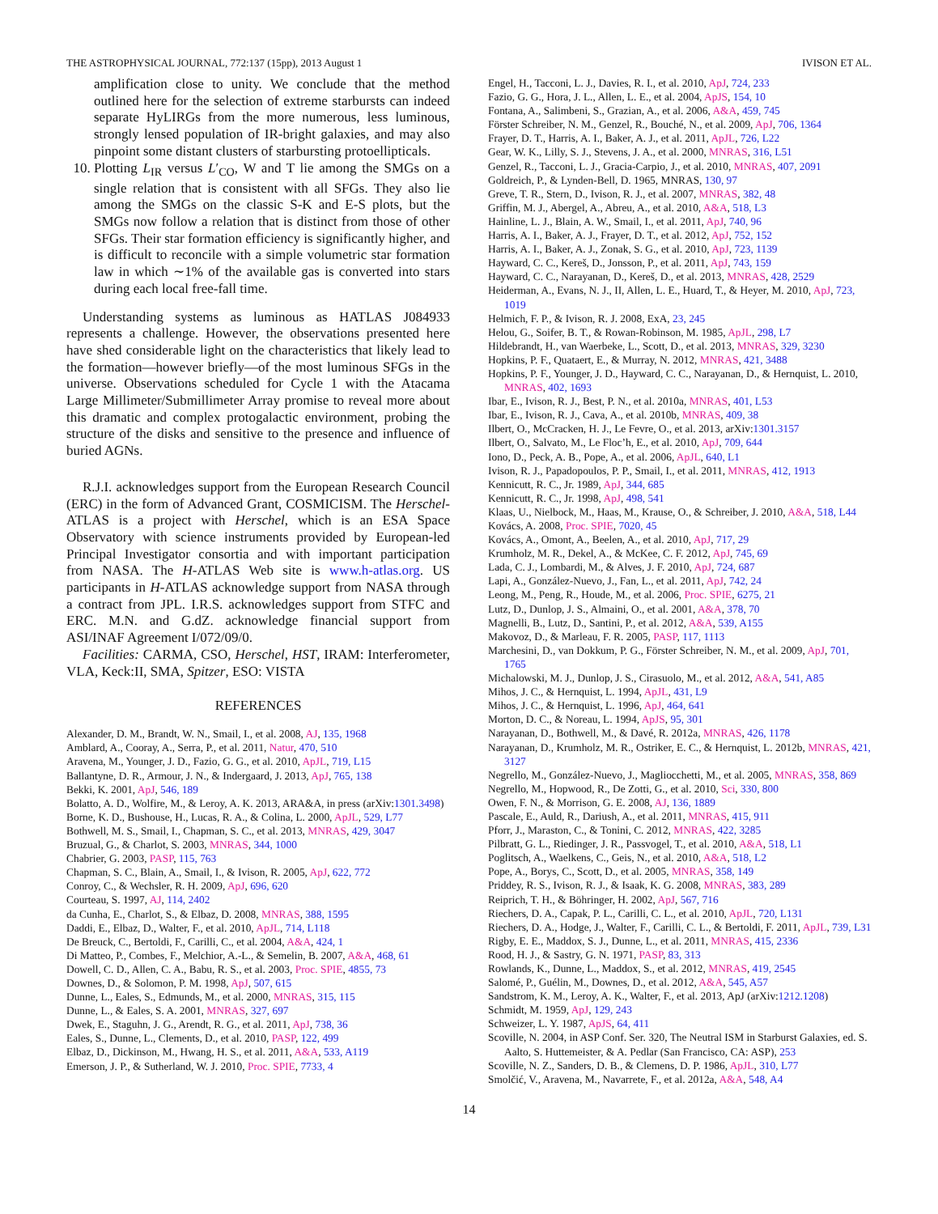THE ASTROPHYSICAL JOURNAL, 772:137 (15pp), 2013 August 1 IVISON ET AL.
amplification close to unity. We conclude that the method outlined here for the selection of extreme starbursts can indeed separate HyLIRGs from the more numerous, less luminous, strongly lensed population of IR-bright galaxies, and may also pinpoint some distant clusters of starbursting protoellipticals.
10. Plotting L<sub>IR</sub> versus L′<sub>CO</sub>, W and T lie among the SMGs on a single relation that is consistent with all SFGs. They also lie among the SMGs on the classic S-K and E-S plots, but the SMGs now follow a relation that is distinct from those of other SFGs. Their star formation efficiency is significantly higher, and is difficult to reconcile with a simple volumetric star formation law in which ∼1% of the available gas is converted into stars during each local free-fall time.
Understanding systems as luminous as HATLAS J084933 represents a challenge. However, the observations presented here have shed considerable light on the characteristics that likely lead to the formation—however briefly—of the most luminous SFGs in the universe. Observations scheduled for Cycle 1 with the Atacama Large Millimeter/Submillimeter Array promise to reveal more about this dramatic and complex protogalactic environment, probing the structure of the disks and sensitive to the presence and influence of buried AGNs.
R.J.I. acknowledges support from the European Research Council (ERC) in the form of Advanced Grant, COSMICISM. The Herschel-ATLAS is a project with Herschel, which is an ESA Space Observatory with science instruments provided by European-led Principal Investigator consortia and with important participation from NASA. The H-ATLAS Web site is www.h-atlas.org. US participants in H-ATLAS acknowledge support from NASA through a contract from JPL. I.R.S. acknowledges support from STFC and ERC. M.N. and G.dZ. acknowledge financial support from ASI/INAF Agreement I/072/09/0.
Facilities: CARMA, CSO, Herschel, HST, IRAM: Interferometer, VLA, Keck:II, SMA, Spitzer, ESO: VISTA
REFERENCES
Alexander, D. M., Brandt, W. N., Smail, I., et al. 2008, AJ, 135, 1968
Amblard, A., Cooray, A., Serra, P., et al. 2011, Natur, 470, 510
Aravena, M., Younger, J. D., Fazio, G. G., et al. 2010, ApJL, 719, L15
Ballantyne, D. R., Armour, J. N., & Indergaard, J. 2013, ApJ, 765, 138
Bekki, K. 2001, ApJ, 546, 189
Bolatto, A. D., Wolfire, M., & Leroy, A. K. 2013, ARA&A, in press (arXiv:1301.3498)
Borne, K. D., Bushouse, H., Lucas, R. A., & Colina, L. 2000, ApJL, 529, L77
Bothwell, M. S., Smail, I., Chapman, S. C., et al. 2013, MNRAS, 429, 3047
Bruzual, G., & Charlot, S. 2003, MNRAS, 344, 1000
Chabrier, G. 2003, PASP, 115, 763
Chapman, S. C., Blain, A., Smail, I., & Ivison, R. 2005, ApJ, 622, 772
Conroy, C., & Wechsler, R. H. 2009, ApJ, 696, 620
Courteau, S. 1997, AJ, 114, 2402
da Cunha, E., Charlot, S., & Elbaz, D. 2008, MNRAS, 388, 1595
Daddi, E., Elbaz, D., Walter, F., et al. 2010, ApJL, 714, L118
De Breuck, C., Bertoldi, F., Carilli, C., et al. 2004, A&A, 424, 1
Di Matteo, P., Combes, F., Melchior, A.-L., & Semelin, B. 2007, A&A, 468, 61
Dowell, C. D., Allen, C. A., Babu, R. S., et al. 2003, Proc. SPIE, 4855, 73
Downes, D., & Solomon, P. M. 1998, ApJ, 507, 615
Dunne, L., Eales, S., Edmunds, M., et al. 2000, MNRAS, 315, 115
Dunne, L., & Eales, S. A. 2001, MNRAS, 327, 697
Dwek, E., Staguhn, J. G., Arendt, R. G., et al. 2011, ApJ, 738, 36
Eales, S., Dunne, L., Clements, D., et al. 2010, PASP, 122, 499
Elbaz, D., Dickinson, M., Hwang, H. S., et al. 2011, A&A, 533, A119
Emerson, J. P., & Sutherland, W. J. 2010, Proc. SPIE, 7733, 4
Engel, H., Tacconi, L. J., Davies, R. I., et al. 2010, ApJ, 724, 233
Fazio, G. G., Hora, J. L., Allen, L. E., et al. 2004, ApJS, 154, 10
Fontana, A., Salimbeni, S., Grazian, A., et al. 2006, A&A, 459, 745
Förster Schreiber, N. M., Genzel, R., Bouché, N., et al. 2009, ApJ, 706, 1364
Frayer, D. T., Harris, A. I., Baker, A. J., et al. 2011, ApJL, 726, L22
Gear, W. K., Lilly, S. J., Stevens, J. A., et al. 2000, MNRAS, 316, L51
Genzel, R., Tacconi, L. J., Gracia-Carpio, J., et al. 2010, MNRAS, 407, 2091
Goldreich, P., & Lynden-Bell, D. 1965, MNRAS, 130, 97
Greve, T. R., Stern, D., Ivison, R. J., et al. 2007, MNRAS, 382, 48
Griffin, M. J., Abergel, A., Abreu, A., et al. 2010, A&A, 518, L3
Hainline, L. J., Blain, A. W., Smail, I., et al. 2011, ApJ, 740, 96
Harris, A. I., Baker, A. J., Frayer, D. T., et al. 2012, ApJ, 752, 152
Harris, A. I., Baker, A. J., Zonak, S. G., et al. 2010, ApJ, 723, 1139
Hayward, C. C., Kereš, D., Jonsson, P., et al. 2011, ApJ, 743, 159
Hayward, C. C., Narayanan, D., Kereš, D., et al. 2013, MNRAS, 428, 2529
Heiderman, A., Evans, N. J., II, Allen, L. E., Huard, T., & Heyer, M. 2010, ApJ, 723, 1019
Helmich, F. P., & Ivison, R. J. 2008, ExA, 23, 245
Helou, G., Soifer, B. T., & Rowan-Robinson, M. 1985, ApJL, 298, L7
Hildebrandt, H., van Waerbeke, L., Scott, D., et al. 2013, MNRAS, 329, 3230
Hopkins, P. F., Quataert, E., & Murray, N. 2012, MNRAS, 421, 3488
Hopkins, P. F., Younger, J. D., Hayward, C. C., Narayanan, D., & Hernquist, L. 2010, MNRAS, 402, 1693
Ibar, E., Ivison, R. J., Best, P. N., et al. 2010a, MNRAS, 401, L53
Ibar, E., Ivison, R. J., Cava, A., et al. 2010b, MNRAS, 409, 38
Ilbert, O., McCracken, H. J., Le Fevre, O., et al. 2013, arXiv:1301.3157
Ilbert, O., Salvato, M., Le Floc’h, E., et al. 2010, ApJ, 709, 644
Iono, D., Peck, A. B., Pope, A., et al. 2006, ApJL, 640, L1
Ivison, R. J., Papadopoulos, P. P., Smail, I., et al. 2011, MNRAS, 412, 1913
Kennicutt, R. C., Jr. 1989, ApJ, 344, 685
Kennicutt, R. C., Jr. 1998, ApJ, 498, 541
Klaas, U., Nielbock, M., Haas, M., Krause, O., & Schreiber, J. 2010, A&A, 518, L44
Kovács, A. 2008, Proc. SPIE, 7020, 45
Kovács, A., Omont, A., Beelen, A., et al. 2010, ApJ, 717, 29
Krumholz, M. R., Dekel, A., & McKee, C. F. 2012, ApJ, 745, 69
Lada, C. J., Lombardi, M., & Alves, J. F. 2010, ApJ, 724, 687
Lapi, A., González-Nuevo, J., Fan, L., et al. 2011, ApJ, 742, 24
Leong, M., Peng, R., Houde, M., et al. 2006, Proc. SPIE, 6275, 21
Lutz, D., Dunlop, J. S., Almaini, O., et al. 2001, A&A, 378, 70
Magnelli, B., Lutz, D., Santini, P., et al. 2012, A&A, 539, A155
Makovoz, D., & Marleau, F. R. 2005, PASP, 117, 1113
Marchesini, D., van Dokkum, P. G., Förster Schreiber, N. M., et al. 2009, ApJ, 701, 1765
Michalowski, M. J., Dunlop, J. S., Cirasuolo, M., et al. 2012, A&A, 541, A85
Mihos, J. C., & Hernquist, L. 1994, ApJL, 431, L9
Mihos, J. C., & Hernquist, L. 1996, ApJ, 464, 641
Morton, D. C., & Noreau, L. 1994, ApJS, 95, 301
Narayanan, D., Bothwell, M., & Davé, R. 2012a, MNRAS, 426, 1178
Narayanan, D., Krumholz, M. R., Ostriker, E. C., & Hernquist, L. 2012b, MNRAS, 421, 3127
Negrello, M., González-Nuevo, J., Magliocchetti, M., et al. 2005, MNRAS, 358, 869
Negrello, M., Hopwood, R., De Zotti, G., et al. 2010, Sci, 330, 800
Owen, F. N., & Morrison, G. E. 2008, AJ, 136, 1889
Pascale, E., Auld, R., Dariush, A., et al. 2011, MNRAS, 415, 911
Pforr, J., Maraston, C., & Tonini, C. 2012, MNRAS, 422, 3285
Pilbratt, G. L., Riedinger, J. R., Passvogel, T., et al. 2010, A&A, 518, L1
Poglitsch, A., Waelkens, C., Geis, N., et al. 2010, A&A, 518, L2
Pope, A., Borys, C., Scott, D., et al. 2005, MNRAS, 358, 149
Priddey, R. S., Ivison, R. J., & Isaak, K. G. 2008, MNRAS, 383, 289
Reiprich, T. H., & Böhringer, H. 2002, ApJ, 567, 716
Riechers, D. A., Capak, P. L., Carilli, C. L., et al. 2010, ApJL, 720, L131
Riechers, D. A., Hodge, J., Walter, F., Carilli, C. L., & Bertoldi, F. 2011, ApJL, 739, L31
Rigby, E. E., Maddox, S. J., Dunne, L., et al. 2011, MNRAS, 415, 2336
Rood, H. J., & Sastry, G. N. 1971, PASP, 83, 313
Rowlands, K., Dunne, L., Maddox, S., et al. 2012, MNRAS, 419, 2545
Salomé, P., Guélin, M., Downes, D., et al. 2012, A&A, 545, A57
Sandstrom, K. M., Leroy, A. K., Walter, F., et al. 2013, ApJ (arXiv:1212.1208)
Schmidt, M. 1959, ApJ, 129, 243
Schweizer, L. Y. 1987, ApJS, 64, 411
Scoville, N. 2004, in ASP Conf. Ser. 320, The Neutral ISM in Starburst Galaxies, ed. S. Aalto, S. Huttemeister, & A. Pedlar (San Francisco, CA: ASP), 253
Scoville, N. Z., Sanders, D. B., & Clemens, D. P. 1986, ApJL, 310, L77
Smolčić, V., Aravena, M., Navarrete, F., et al. 2012a, A&A, 548, A4
14